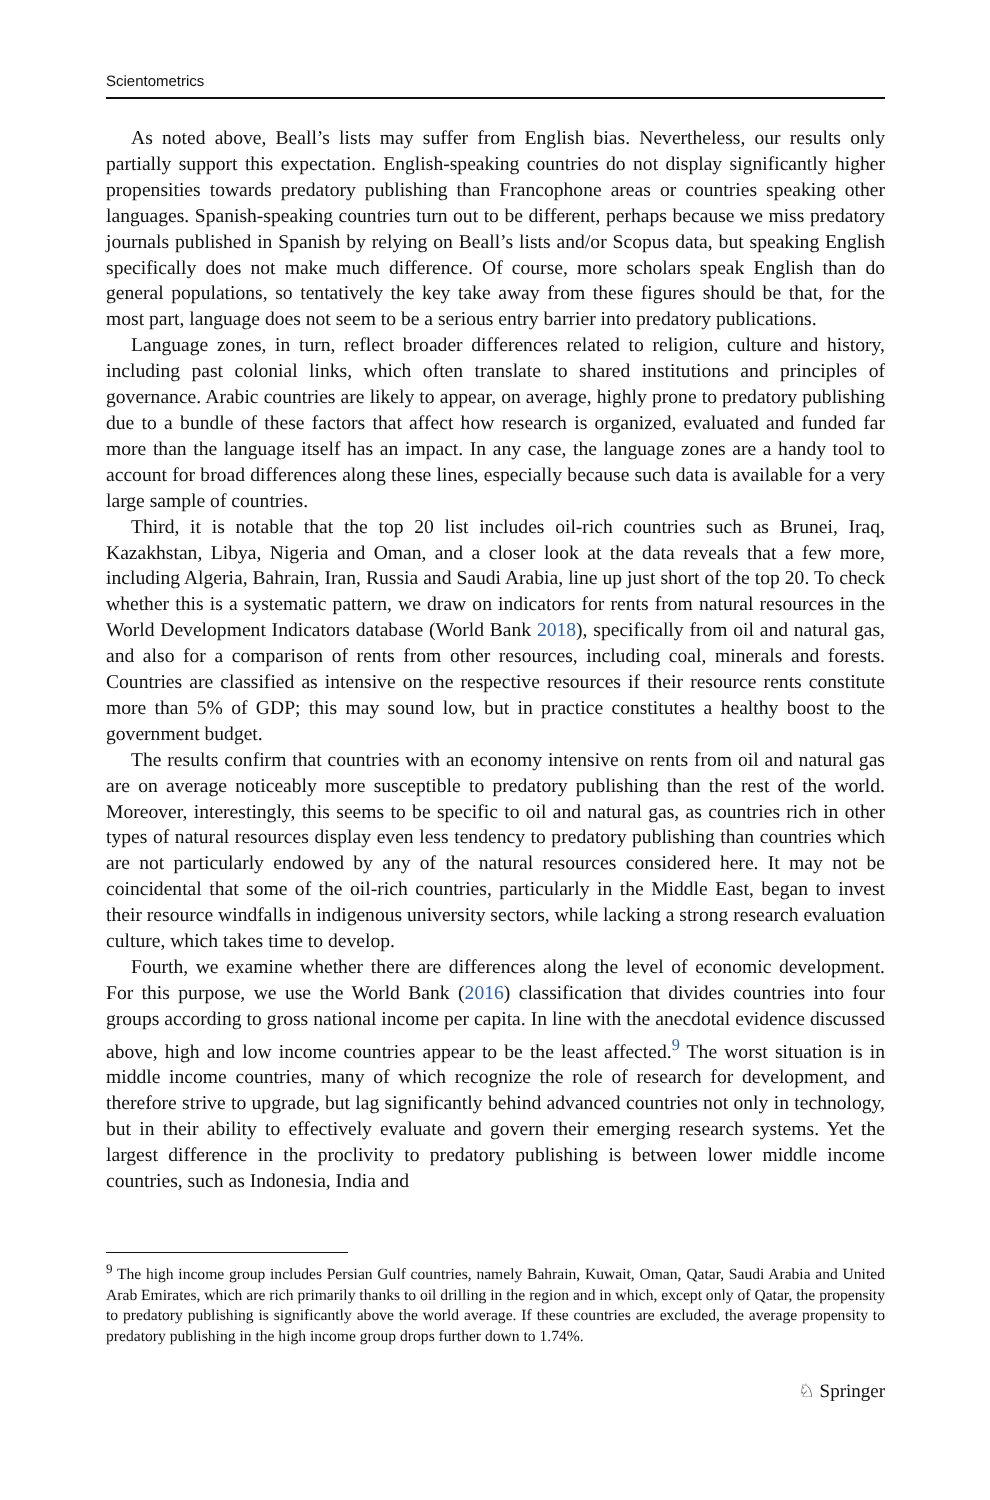Scientometrics
As noted above, Beall’s lists may suffer from English bias. Nevertheless, our results only partially support this expectation. English-speaking countries do not display significantly higher propensities towards predatory publishing than Francophone areas or countries speaking other languages. Spanish-speaking countries turn out to be different, perhaps because we miss predatory journals published in Spanish by relying on Beall’s lists and/or Scopus data, but speaking English specifically does not make much difference. Of course, more scholars speak English than do general populations, so tentatively the key take away from these figures should be that, for the most part, language does not seem to be a serious entry barrier into predatory publications.
Language zones, in turn, reflect broader differences related to religion, culture and history, including past colonial links, which often translate to shared institutions and principles of governance. Arabic countries are likely to appear, on average, highly prone to predatory publishing due to a bundle of these factors that affect how research is organized, evaluated and funded far more than the language itself has an impact. In any case, the language zones are a handy tool to account for broad differences along these lines, especially because such data is available for a very large sample of countries.
Third, it is notable that the top 20 list includes oil-rich countries such as Brunei, Iraq, Kazakhstan, Libya, Nigeria and Oman, and a closer look at the data reveals that a few more, including Algeria, Bahrain, Iran, Russia and Saudi Arabia, line up just short of the top 20. To check whether this is a systematic pattern, we draw on indicators for rents from natural resources in the World Development Indicators database (World Bank 2018), specifically from oil and natural gas, and also for a comparison of rents from other resources, including coal, minerals and forests. Countries are classified as intensive on the respective resources if their resource rents constitute more than 5% of GDP; this may sound low, but in practice constitutes a healthy boost to the government budget.
The results confirm that countries with an economy intensive on rents from oil and natural gas are on average noticeably more susceptible to predatory publishing than the rest of the world. Moreover, interestingly, this seems to be specific to oil and natural gas, as countries rich in other types of natural resources display even less tendency to predatory publishing than countries which are not particularly endowed by any of the natural resources considered here. It may not be coincidental that some of the oil-rich countries, particularly in the Middle East, began to invest their resource windfalls in indigenous university sectors, while lacking a strong research evaluation culture, which takes time to develop.
Fourth, we examine whether there are differences along the level of economic development. For this purpose, we use the World Bank (2016) classification that divides countries into four groups according to gross national income per capita. In line with the anecdotal evidence discussed above, high and low income countries appear to be the least affected.<sup>9</sup> The worst situation is in middle income countries, many of which recognize the role of research for development, and therefore strive to upgrade, but lag significantly behind advanced countries not only in technology, but in their ability to effectively evaluate and govern their emerging research systems. Yet the largest difference in the proclivity to predatory publishing is between lower middle income countries, such as Indonesia, India and
<sup>9</sup> The high income group includes Persian Gulf countries, namely Bahrain, Kuwait, Oman, Qatar, Saudi Arabia and United Arab Emirates, which are rich primarily thanks to oil drilling in the region and in which, except only of Qatar, the propensity to predatory publishing is significantly above the world average. If these countries are excluded, the average propensity to predatory publishing in the high income group drops further down to 1.74%.
♘ Springer